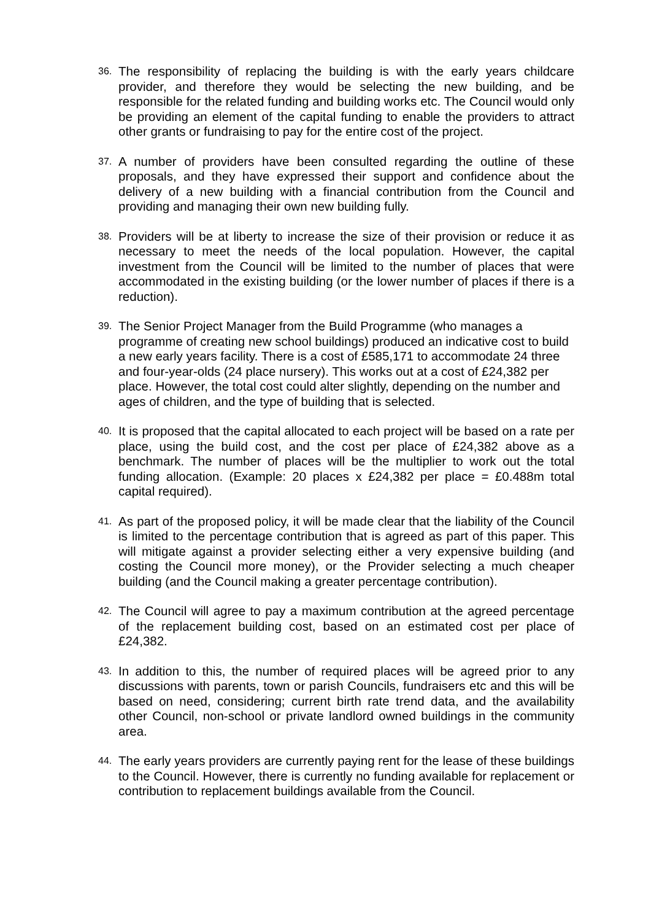36.
The responsibility of replacing the building is with the early years childcare provider, and therefore they would be selecting the new building, and be responsible for the related funding and building works etc. The Council would only be providing an element of the capital funding to enable the providers to attract other grants or fundraising to pay for the entire cost of the project.
37.
A number of providers have been consulted regarding the outline of these proposals, and they have expressed their support and confidence about the delivery of a new building with a financial contribution from the Council and providing and managing their own new building fully.
38.
Providers will be at liberty to increase the size of their provision or reduce it as necessary to meet the needs of the local population. However, the capital investment from the Council will be limited to the number of places that were accommodated in the existing building (or the lower number of places if there is a reduction).
39.
The Senior Project Manager from the Build Programme (who manages a programme of creating new school buildings) produced an indicative cost to build a new early years facility. There is a cost of £585,171 to accommodate 24 three and four-year-olds (24 place nursery). This works out at a cost of £24,382 per place. However, the total cost could alter slightly, depending on the number and ages of children, and the type of building that is selected.
40.
It is proposed that the capital allocated to each project will be based on a rate per place, using the build cost, and the cost per place of £24,382 above as a benchmark. The number of places will be the multiplier to work out the total funding allocation. (Example: 20 places x £24,382 per place = £0.488m total capital required).
41.
As part of the proposed policy, it will be made clear that the liability of the Council is limited to the percentage contribution that is agreed as part of this paper. This will mitigate against a provider selecting either a very expensive building (and costing the Council more money), or the Provider selecting a much cheaper building (and the Council making a greater percentage contribution).
42.
The Council will agree to pay a maximum contribution at the agreed percentage of the replacement building cost, based on an estimated cost per place of £24,382.
43.
In addition to this, the number of required places will be agreed prior to any discussions with parents, town or parish Councils, fundraisers etc and this will be based on need, considering; current birth rate trend data, and the availability other Council, non-school or private landlord owned buildings in the community area.
44.
The early years providers are currently paying rent for the lease of these buildings to the Council. However, there is currently no funding available for replacement or contribution to replacement buildings available from the Council.